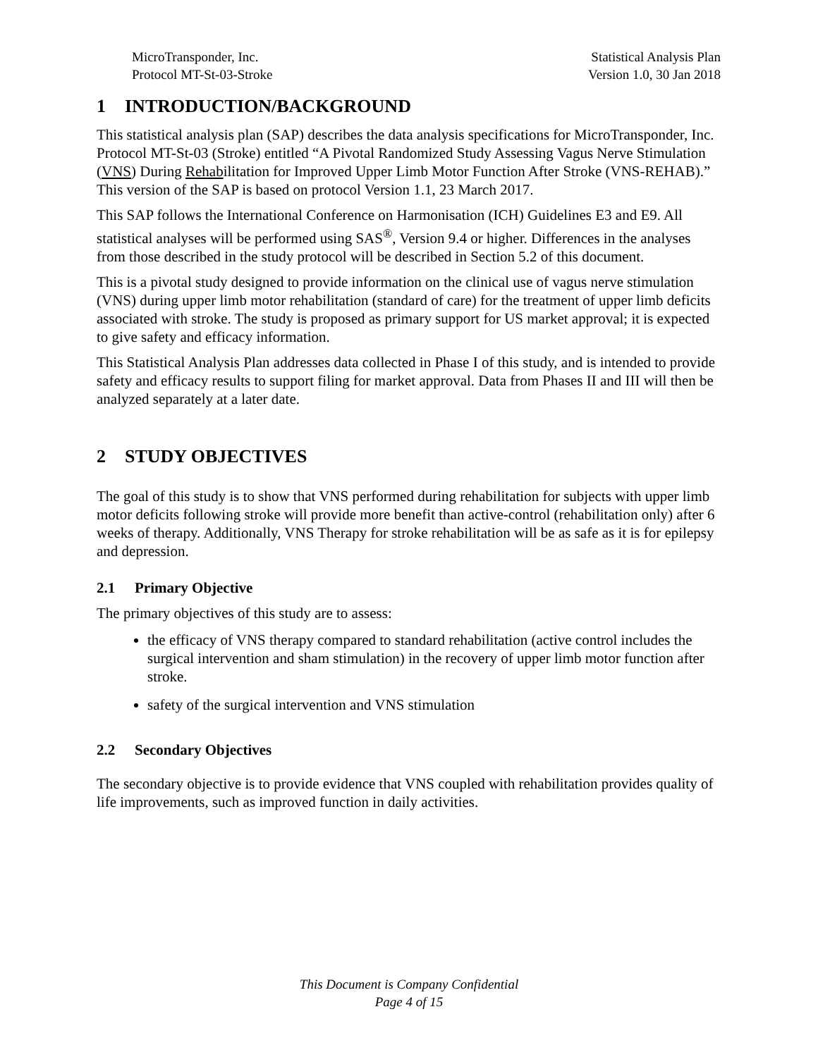MicroTransponder, Inc.
Protocol MT-St-03-Stroke
Statistical Analysis Plan
Version 1.0, 30 Jan 2018
1 INTRODUCTION/BACKGROUND
This statistical analysis plan (SAP) describes the data analysis specifications for MicroTransponder, Inc. Protocol MT-St-03 (Stroke) entitled “A Pivotal Randomized Study Assessing Vagus Nerve Stimulation (VNS) During Rehabilitation for Improved Upper Limb Motor Function After Stroke (VNS-REHAB).” This version of the SAP is based on protocol Version 1.1, 23 March 2017.
This SAP follows the International Conference on Harmonisation (ICH) Guidelines E3 and E9. All statistical analyses will be performed using SAS<sup>®</sup>, Version 9.4 or higher. Differences in the analyses from those described in the study protocol will be described in Section 5.2 of this document.
This is a pivotal study designed to provide information on the clinical use of vagus nerve stimulation (VNS) during upper limb motor rehabilitation (standard of care) for the treatment of upper limb deficits associated with stroke. The study is proposed as primary support for US market approval; it is expected to give safety and efficacy information.
This Statistical Analysis Plan addresses data collected in Phase I of this study, and is intended to provide safety and efficacy results to support filing for market approval. Data from Phases II and III will then be analyzed separately at a later date.
2 STUDY OBJECTIVES
The goal of this study is to show that VNS performed during rehabilitation for subjects with upper limb motor deficits following stroke will provide more benefit than active-control (rehabilitation only) after 6 weeks of therapy. Additionally, VNS Therapy for stroke rehabilitation will be as safe as it is for epilepsy and depression.
2.1 Primary Objective
The primary objectives of this study are to assess:
the efficacy of VNS therapy compared to standard rehabilitation (active control includes the surgical intervention and sham stimulation) in the recovery of upper limb motor function after stroke.
safety of the surgical intervention and VNS stimulation
2.2 Secondary Objectives
The secondary objective is to provide evidence that VNS coupled with rehabilitation provides quality of life improvements, such as improved function in daily activities.
This Document is Company Confidential
Page 4 of 15